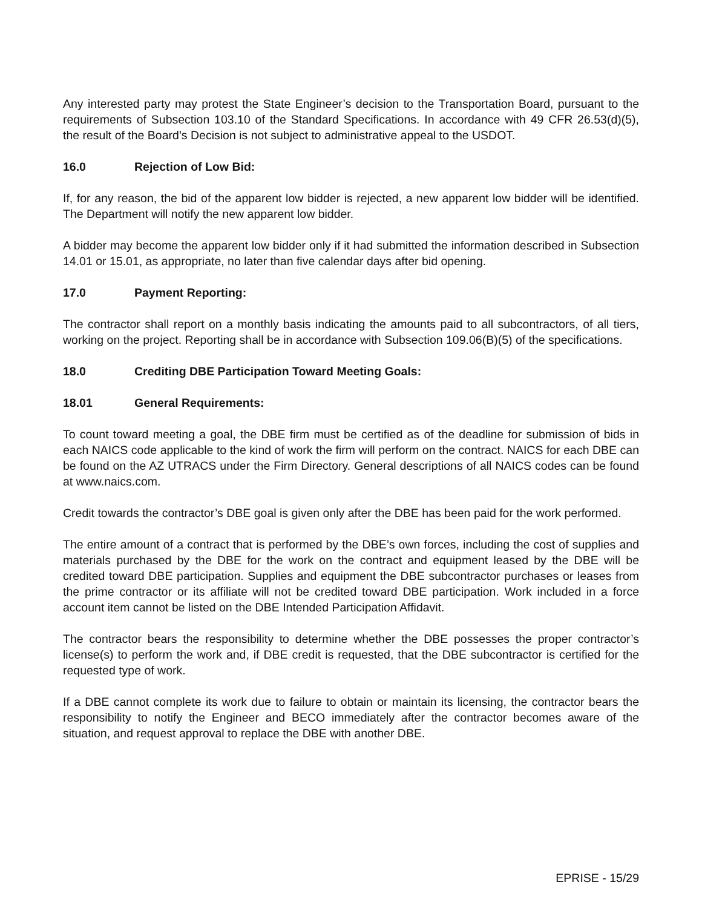Any interested party may protest the State Engineer’s decision to the Transportation Board, pursuant to the requirements of Subsection 103.10 of the Standard Specifications. In accordance with 49 CFR 26.53(d)(5), the result of the Board’s Decision is not subject to administrative appeal to the USDOT.
16.0 Rejection of Low Bid:
If, for any reason, the bid of the apparent low bidder is rejected, a new apparent low bidder will be identified. The Department will notify the new apparent low bidder.
A bidder may become the apparent low bidder only if it had submitted the information described in Subsection 14.01 or 15.01, as appropriate, no later than five calendar days after bid opening.
17.0 Payment Reporting:
The contractor shall report on a monthly basis indicating the amounts paid to all subcontractors, of all tiers, working on the project. Reporting shall be in accordance with Subsection 109.06(B)(5) of the specifications.
18.0 Crediting DBE Participation Toward Meeting Goals:
18.01 General Requirements:
To count toward meeting a goal, the DBE firm must be certified as of the deadline for submission of bids in each NAICS code applicable to the kind of work the firm will perform on the contract. NAICS for each DBE can be found on the AZ UTRACS under the Firm Directory. General descriptions of all NAICS codes can be found at www.naics.com.
Credit towards the contractor’s DBE goal is given only after the DBE has been paid for the work performed.
The entire amount of a contract that is performed by the DBE’s own forces, including the cost of supplies and materials purchased by the DBE for the work on the contract and equipment leased by the DBE will be credited toward DBE participation. Supplies and equipment the DBE subcontractor purchases or leases from the prime contractor or its affiliate will not be credited toward DBE participation. Work included in a force account item cannot be listed on the DBE Intended Participation Affidavit.
The contractor bears the responsibility to determine whether the DBE possesses the proper contractor’s license(s) to perform the work and, if DBE credit is requested, that the DBE subcontractor is certified for the requested type of work.
If a DBE cannot complete its work due to failure to obtain or maintain its licensing, the contractor bears the responsibility to notify the Engineer and BECO immediately after the contractor becomes aware of the situation, and request approval to replace the DBE with another DBE.
EPRISE - 15/29